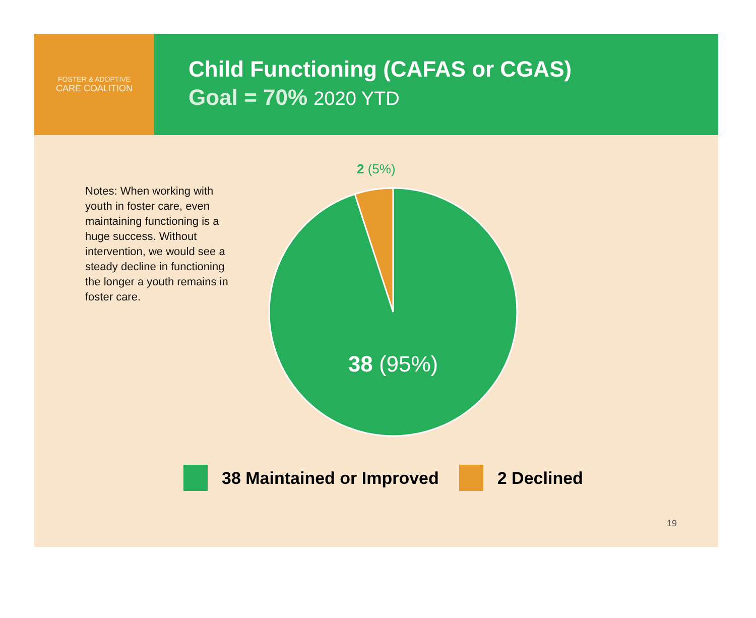FOSTER & ADOPTIVE
CARE COALITION
Child Functioning (CAFAS or CGAS)
Goal = 70% 2020 YTD
Notes: When working with youth in foster care, even maintaining functioning is a huge success. Without intervention, we would see a steady decline in functioning the longer a youth remains in foster care.
2 (5%)
38 (95%)
38 Maintained or Improved 2 Declined
19